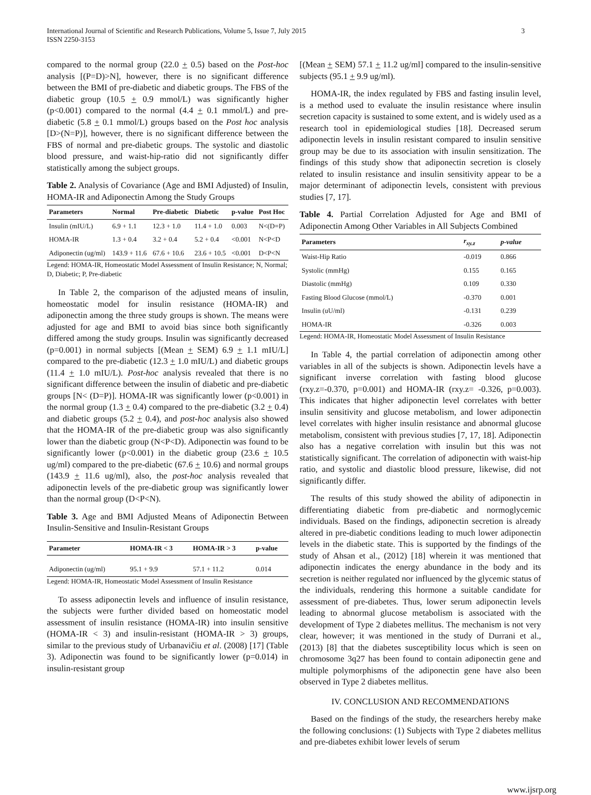International Journal of Scientific and Research Publications, Volume 5, Issue 7, July 2015
ISSN 2250-3153
3
compared to the normal group (22.0 + 0.5) based on the Post-hoc analysis [(P=D)>N], however, there is no significant difference between the BMI of pre-diabetic and diabetic groups. The FBS of the diabetic group (10.5 + 0.9 mmol/L) was significantly higher (p<0.001) compared to the normal (4.4 + 0.1 mmol/L) and pre-diabetic (5.8 + 0.1 mmol/L) groups based on the Post hoc analysis [D>(N=P)], however, there is no significant difference between the FBS of normal and pre-diabetic groups. The systolic and diastolic blood pressure, and waist-hip-ratio did not significantly differ statistically among the subject groups.
Table 2. Analysis of Covariance (Age and BMI Adjusted) of Insulin, HOMA-IR and Adiponectin Among the Study Groups
| Parameters | Normal | Pre-diabetic | Diabetic | p-value | Post Hoc |
| --- | --- | --- | --- | --- | --- |
| Insulin (mIU/L) | 6.9 + 1.1 | 12.3 + 1.0 | 11.4 + 1.0 | 0.003 | N<(D=P) |
| HOMA-IR | 1.3 + 0.4 | 3.2 + 0.4 | 5.2 + 0.4 | <0.001 | N<P<D |
| Adiponectin (ug/ml) | 143.9 + 11.6 | 67.6 + 10.6 | 23.6 + 10.5 | <0.001 | D<P<N |
Legend: HOMA-IR, Homeostatic Model Assessment of Insulin Resistance; N, Normal; D, Diabetic; P, Pre-diabetic
In Table 2, the comparison of the adjusted means of insulin, homeostatic model for insulin resistance (HOMA-IR) and adiponectin among the three study groups is shown. The means were adjusted for age and BMI to avoid bias since both significantly differed among the study groups. Insulin was significantly decreased (p=0.001) in normal subjects [(Mean + SEM) 6.9 + 1.1 mIU/L] compared to the pre-diabetic (12.3 + 1.0 mIU/L) and diabetic groups (11.4 + 1.0 mIU/L). Post-hoc analysis revealed that there is no significant difference between the insulin of diabetic and pre-diabetic groups [N< (D=P)]. HOMA-IR was significantly lower (p<0.001) in the normal group (1.3 + 0.4) compared to the pre-diabetic (3.2 + 0.4) and diabetic groups (5.2 + 0.4), and post-hoc analysis also showed that the HOMA-IR of the pre-diabetic group was also significantly lower than the diabetic group (N<P<D). Adiponectin was found to be significantly lower (p<0.001) in the diabetic group (23.6 + 10.5 ug/ml) compared to the pre-diabetic (67.6 + 10.6) and normal groups (143.9 + 11.6 ug/ml), also, the post-hoc analysis revealed that adiponectin levels of the pre-diabetic group was significantly lower than the normal group (D<P<N).
Table 3. Age and BMI Adjusted Means of Adiponectin Between Insulin-Sensitive and Insulin-Resistant Groups
| Parameter | HOMA-IR < 3 | HOMA-IR > 3 | p-value |
| --- | --- | --- | --- |
| Adiponectin (ug/ml) | 95.1 + 9.9 | 57.1 + 11.2 | 0.014 |
Legend: HOMA-IR, Homeostatic Model Assessment of Insulin Resistance
To assess adiponectin levels and influence of insulin resistance, the subjects were further divided based on homeostatic model assessment of insulin resistance (HOMA-IR) into insulin sensitive (HOMA-IR < 3) and insulin-resistant (HOMA-IR > 3) groups, similar to the previous study of Urbanavičiu et al. (2008) [17] (Table 3). Adiponectin was found to be significantly lower (p=0.014) in insulin-resistant group
[(Mean + SEM) 57.1 + 11.2 ug/ml] compared to the insulin-sensitive subjects (95.1 + 9.9 ug/ml).
HOMA-IR, the index regulated by FBS and fasting insulin level, is a method used to evaluate the insulin resistance where insulin secretion capacity is sustained to some extent, and is widely used as a research tool in epidemiological studies [18]. Decreased serum adiponectin levels in insulin resistant compared to insulin sensitive group may be due to its association with insulin sensitization. The findings of this study show that adiponectin secretion is closely related to insulin resistance and insulin sensitivity appear to be a major determinant of adiponectin levels, consistent with previous studies [7, 17].
Table 4. Partial Correlation Adjusted for Age and BMI of Adiponectin Among Other Variables in All Subjects Combined
| Parameters | r<sub>xy.z</sub> | p-value |
| --- | --- | --- |
| Waist-Hip Ratio | -0.019 | 0.866 |
| Systolic (mmHg) | 0.155 | 0.165 |
| Diastolic (mmHg) | 0.109 | 0.330 |
| Fasting Blood Glucose (mmol/L) | -0.370 | 0.001 |
| Insulin (uU/ml) | -0.131 | 0.239 |
| HOMA-IR | -0.326 | 0.003 |
Legend: HOMA-IR, Homeostatic Model Assessment of Insulin Resistance
In Table 4, the partial correlation of adiponectin among other variables in all of the subjects is shown. Adiponectin levels have a significant inverse correlation with fasting blood glucose (rxy.z=-0.370, p=0.001) and HOMA-IR (rxy.z= -0.326, p=0.003). This indicates that higher adiponectin level correlates with better insulin sensitivity and glucose metabolism, and lower adiponectin level correlates with higher insulin resistance and abnormal glucose metabolism, consistent with previous studies [7, 17, 18]. Adiponectin also has a negative correlation with insulin but this was not statistically significant. The correlation of adiponectin with waist-hip ratio, and systolic and diastolic blood pressure, likewise, did not significantly differ.
The results of this study showed the ability of adiponectin in differentiating diabetic from pre-diabetic and normoglycemic individuals. Based on the findings, adiponectin secretion is already altered in pre-diabetic conditions leading to much lower adiponectin levels in the diabetic state. This is supported by the findings of the study of Ahsan et al., (2012) [18] wherein it was mentioned that adiponectin indicates the energy abundance in the body and its secretion is neither regulated nor influenced by the glycemic status of the individuals, rendering this hormone a suitable candidate for assessment of pre-diabetes. Thus, lower serum adiponectin levels leading to abnormal glucose metabolism is associated with the development of Type 2 diabetes mellitus. The mechanism is not very clear, however; it was mentioned in the study of Durrani et al., (2013) [8] that the diabetes susceptibility locus which is seen on chromosome 3q27 has been found to contain adiponectin gene and multiple polymorphisms of the adiponectin gene have also been observed in Type 2 diabetes mellitus.
IV. CONCLUSION AND RECOMMENDATIONS
Based on the findings of the study, the researchers hereby make the following conclusions: (1) Subjects with Type 2 diabetes mellitus and pre-diabetes exhibit lower levels of serum
www.ijsrp.org